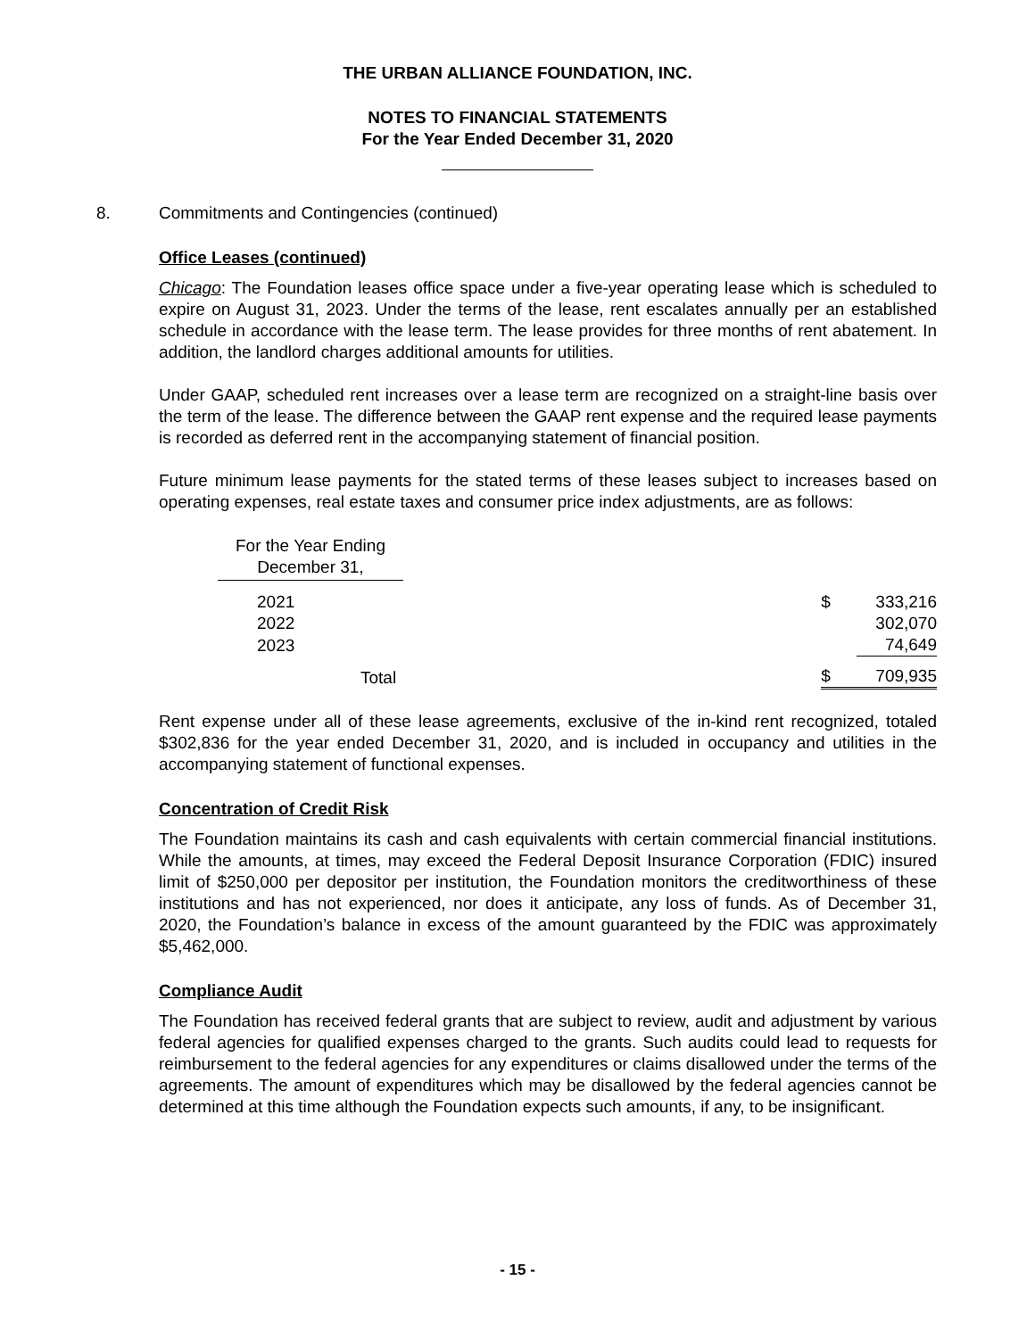THE URBAN ALLIANCE FOUNDATION, INC.
NOTES TO FINANCIAL STATEMENTS
For the Year Ended December 31, 2020
8. Commitments and Contingencies (continued)
Office Leases (continued)
Chicago: The Foundation leases office space under a five-year operating lease which is scheduled to expire on August 31, 2023. Under the terms of the lease, rent escalates annually per an established schedule in accordance with the lease term. The lease provides for three months of rent abatement. In addition, the landlord charges additional amounts for utilities.
Under GAAP, scheduled rent increases over a lease term are recognized on a straight-line basis over the term of the lease. The difference between the GAAP rent expense and the required lease payments is recorded as deferred rent in the accompanying statement of financial position.
Future minimum lease payments for the stated terms of these leases subject to increases based on operating expenses, real estate taxes and consumer price index adjustments, are as follows:
| For the Year Ending December 31, | | | |
| 2021 | | $ | 333,216 |
| 2022 | | | 302,070 |
| 2023 | | | 74,649 |
| Total | | $ | 709,935 |
Rent expense under all of these lease agreements, exclusive of the in-kind rent recognized, totaled $302,836 for the year ended December 31, 2020, and is included in occupancy and utilities in the accompanying statement of functional expenses.
Concentration of Credit Risk
The Foundation maintains its cash and cash equivalents with certain commercial financial institutions. While the amounts, at times, may exceed the Federal Deposit Insurance Corporation (FDIC) insured limit of $250,000 per depositor per institution, the Foundation monitors the creditworthiness of these institutions and has not experienced, nor does it anticipate, any loss of funds. As of December 31, 2020, the Foundation’s balance in excess of the amount guaranteed by the FDIC was approximately $5,462,000.
Compliance Audit
The Foundation has received federal grants that are subject to review, audit and adjustment by various federal agencies for qualified expenses charged to the grants. Such audits could lead to requests for reimbursement to the federal agencies for any expenditures or claims disallowed under the terms of the agreements. The amount of expenditures which may be disallowed by the federal agencies cannot be determined at this time although the Foundation expects such amounts, if any, to be insignificant.
- 15 -